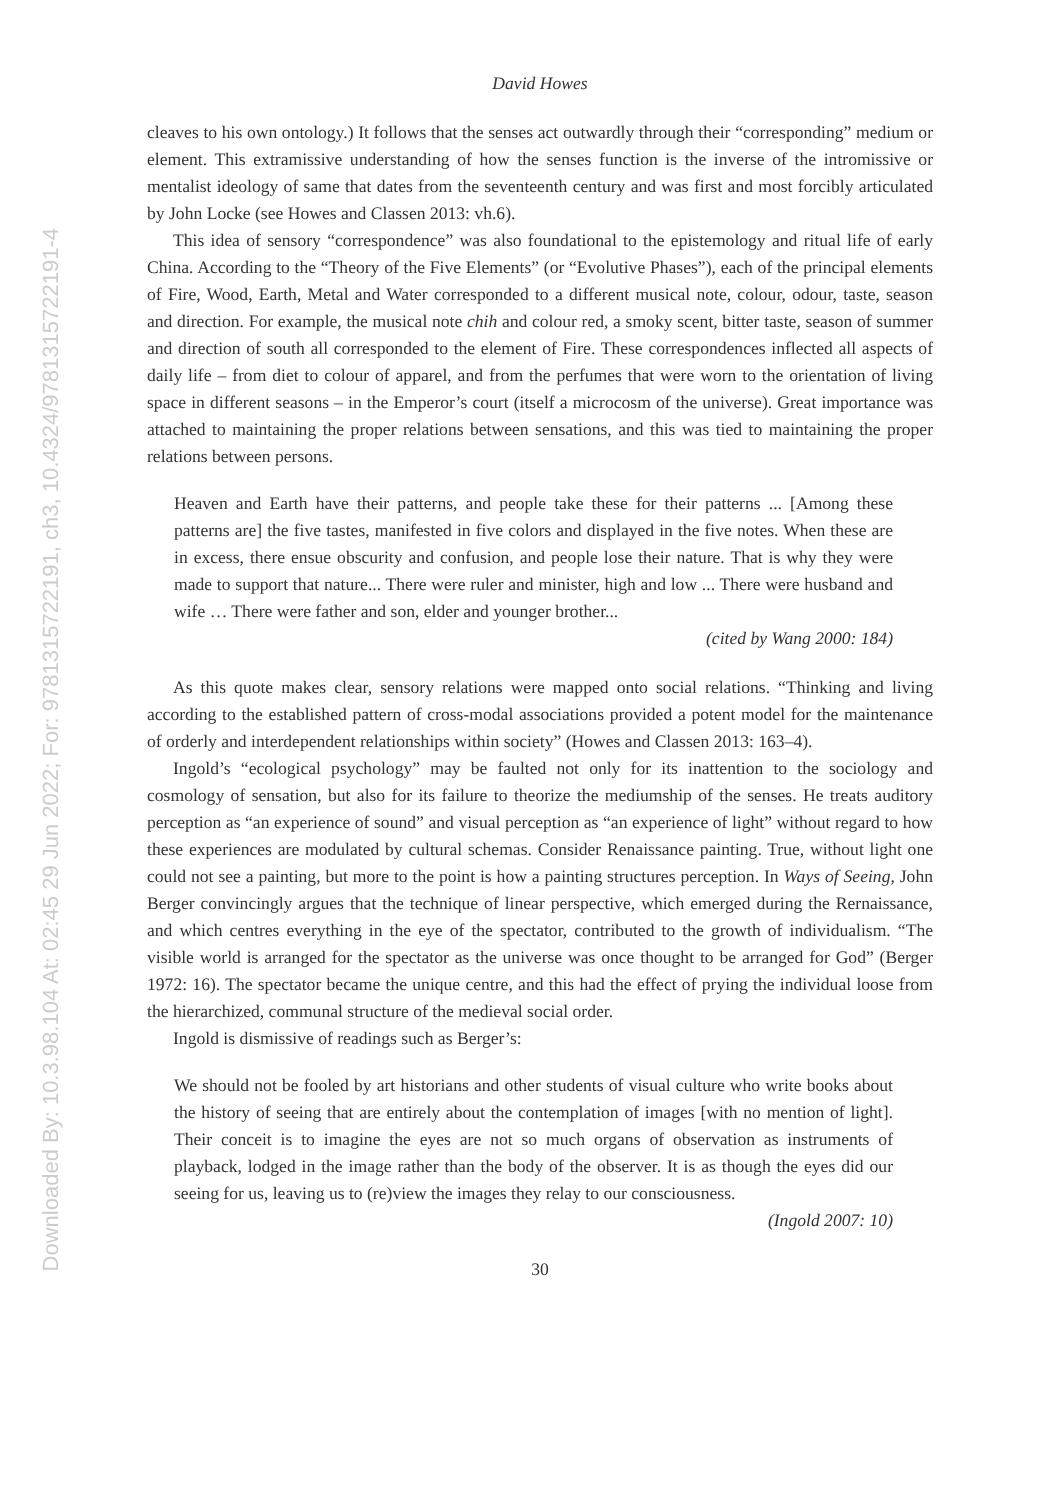Downloaded By: 10.3.98.104 At: 02:45 29 Jun 2022; For: 9781315722191, ch3, 10.4324/9781315722191-4
David Howes
cleaves to his own ontology.) It follows that the senses act outwardly through their “corresponding” medium or element. This extramissive understanding of how the senses function is the inverse of the intromissive or mentalist ideology of same that dates from the seventeenth century and was first and most forcibly articulated by John Locke (see Howes and Classen 2013: vh.6).
This idea of sensory “correspondence” was also foundational to the epistemology and ritual life of early China. According to the “Theory of the Five Elements” (or “Evolutive Phases”), each of the principal elements of Fire, Wood, Earth, Metal and Water corresponded to a different musical note, colour, odour, taste, season and direction. For example, the musical note chih and colour red, a smoky scent, bitter taste, season of summer and direction of south all corresponded to the element of Fire. These correspondences inflected all aspects of daily life – from diet to colour of apparel, and from the perfumes that were worn to the orientation of living space in different seasons – in the Emperor’s court (itself a microcosm of the universe). Great importance was attached to maintaining the proper relations between sensations, and this was tied to maintaining the proper relations between persons.
Heaven and Earth have their patterns, and people take these for their patterns ... [Among these patterns are] the five tastes, manifested in five colors and displayed in the five notes. When these are in excess, there ensue obscurity and confusion, and people lose their nature. That is why they were made to support that nature... There were ruler and minister, high and low ... There were husband and wife … There were father and son, elder and younger brother...
(cited by Wang 2000: 184)
As this quote makes clear, sensory relations were mapped onto social relations. “Thinking and living according to the established pattern of cross-modal associations provided a potent model for the maintenance of orderly and interdependent relationships within society” (Howes and Classen 2013: 163–4).
Ingold’s “ecological psychology” may be faulted not only for its inattention to the sociology and cosmology of sensation, but also for its failure to theorize the mediumship of the senses. He treats auditory perception as “an experience of sound” and visual perception as “an experience of light” without regard to how these experiences are modulated by cultural schemas. Consider Renaissance painting. True, without light one could not see a painting, but more to the point is how a painting structures perception. In Ways of Seeing, John Berger convincingly argues that the technique of linear perspective, which emerged during the Rernaissance, and which centres everything in the eye of the spectator, contributed to the growth of individualism. “The visible world is arranged for the spectator as the universe was once thought to be arranged for God” (Berger 1972: 16). The spectator became the unique centre, and this had the effect of prying the individual loose from the hierarchized, communal structure of the medieval social order.
Ingold is dismissive of readings such as Berger’s:
We should not be fooled by art historians and other students of visual culture who write books about the history of seeing that are entirely about the contemplation of images [with no mention of light]. Their conceit is to imagine the eyes are not so much organs of observation as instruments of playback, lodged in the image rather than the body of the observer. It is as though the eyes did our seeing for us, leaving us to (re)view the images they relay to our consciousness.
(Ingold 2007: 10)
30